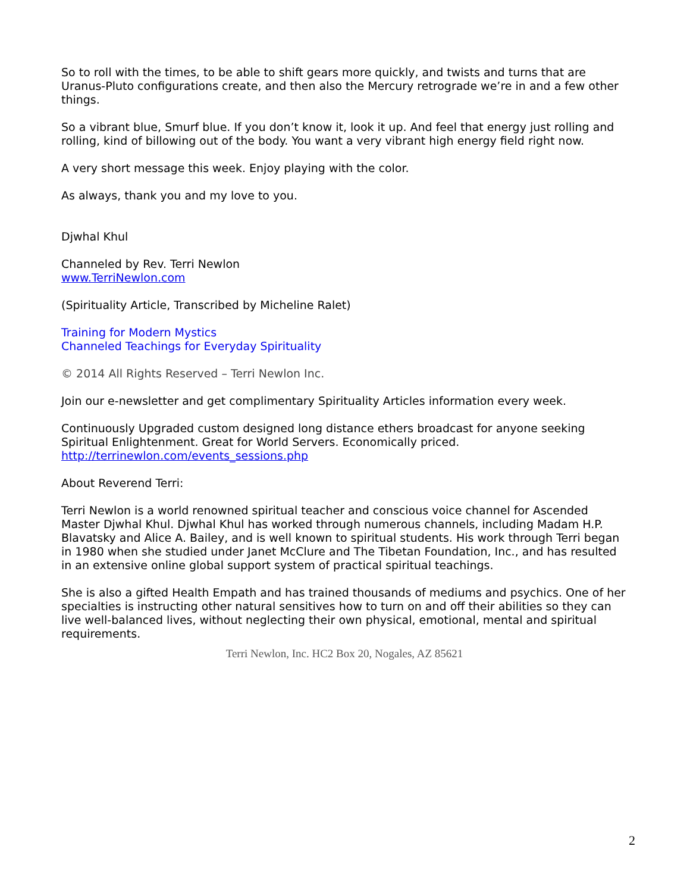So to roll with the times, to be able to shift gears more quickly, and twists and turns that are Uranus-Pluto configurations create, and then also the Mercury retrograde we’re in and a few other things.
So a vibrant blue, Smurf blue. If you don’t know it, look it up. And feel that energy just rolling and rolling, kind of billowing out of the body. You want a very vibrant high energy field right now.
A very short message this week. Enjoy playing with the color.
As always, thank you and my love to you.
Djwhal Khul
Channeled by Rev. Terri Newlon
www.TerriNewlon.com
(Spirituality Article, Transcribed by Micheline Ralet)
Training for Modern Mystics
Channeled Teachings for Everyday Spirituality
© 2014 All Rights Reserved – Terri Newlon Inc.
Join our e-newsletter and get complimentary Spirituality Articles information every week.
Continuously Upgraded custom designed long distance ethers broadcast for anyone seeking Spiritual Enlightenment. Great for World Servers. Economically priced.
http://terrinewlon.com/events_sessions.php
About Reverend Terri:
Terri Newlon is a world renowned spiritual teacher and conscious voice channel for Ascended Master Djwhal Khul. Djwhal Khul has worked through numerous channels, including Madam H.P. Blavatsky and Alice A. Bailey, and is well known to spiritual students. His work through Terri began in 1980 when she studied under Janet McClure and The Tibetan Foundation, Inc., and has resulted in an extensive online global support system of practical spiritual teachings.
She is also a gifted Health Empath and has trained thousands of mediums and psychics. One of her specialties is instructing other natural sensitives how to turn on and off their abilities so they can live well-balanced lives, without neglecting their own physical, emotional, mental and spiritual requirements.
Terri Newlon, Inc. HC2 Box 20, Nogales, AZ 85621
2